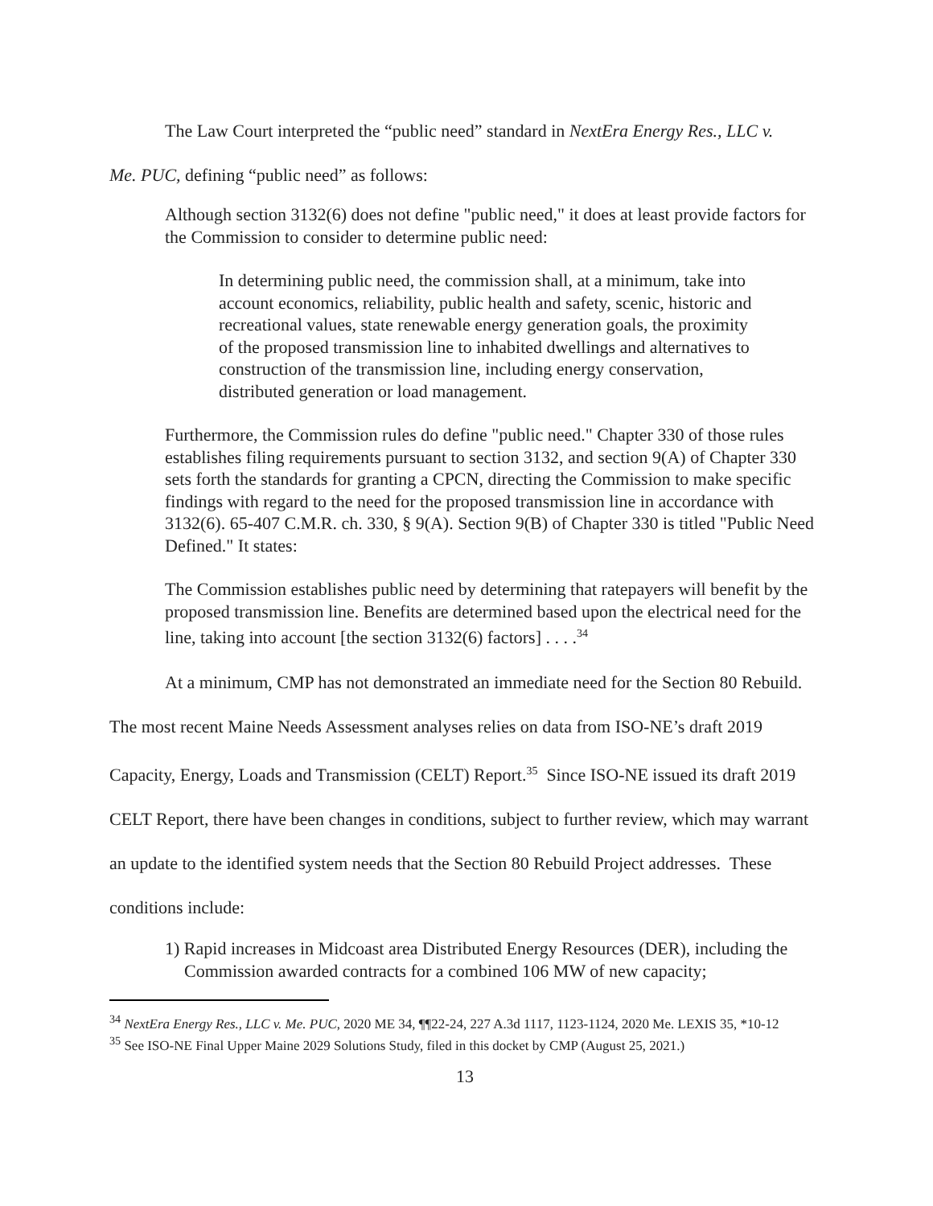The Law Court interpreted the “public need” standard in NextEra Energy Res., LLC v.
Me. PUC, defining “public need” as follows:
Although section 3132(6) does not define "public need," it does at least provide factors for the Commission to consider to determine public need:
In determining public need, the commission shall, at a minimum, take into account economics, reliability, public health and safety, scenic, historic and recreational values, state renewable energy generation goals, the proximity of the proposed transmission line to inhabited dwellings and alternatives to construction of the transmission line, including energy conservation, distributed generation or load management.
Furthermore, the Commission rules do define "public need." Chapter 330 of those rules establishes filing requirements pursuant to section 3132, and section 9(A) of Chapter 330 sets forth the standards for granting a CPCN, directing the Commission to make specific findings with regard to the need for the proposed transmission line in accordance with 3132(6). 65-407 C.M.R. ch. 330, § 9(A). Section 9(B) of Chapter 330 is titled "Public Need Defined." It states:
The Commission establishes public need by determining that ratepayers will benefit by the proposed transmission line. Benefits are determined based upon the electrical need for the line, taking into account [the section 3132(6) factors] . . . .<sup>34</sup>
At a minimum, CMP has not demonstrated an immediate need for the Section 80 Rebuild. The most recent Maine Needs Assessment analyses relies on data from ISO-NE’s draft 2019 Capacity, Energy, Loads and Transmission (CELT) Report.<sup>35</sup> Since ISO-NE issued its draft 2019 CELT Report, there have been changes in conditions, subject to further review, which may warrant an update to the identified system needs that the Section 80 Rebuild Project addresses. These conditions include:
1) Rapid increases in Midcoast area Distributed Energy Resources (DER), including the Commission awarded contracts for a combined 106 MW of new capacity;
<sup>34</sup> NextEra Energy Res., LLC v. Me. PUC, 2020 ME 34, ¶¶22-24, 227 A.3d 1117, 1123-1124, 2020 Me. LEXIS 35, *10-12
<sup>35</sup> See ISO-NE Final Upper Maine 2029 Solutions Study, filed in this docket by CMP (August 25, 2021.)
13